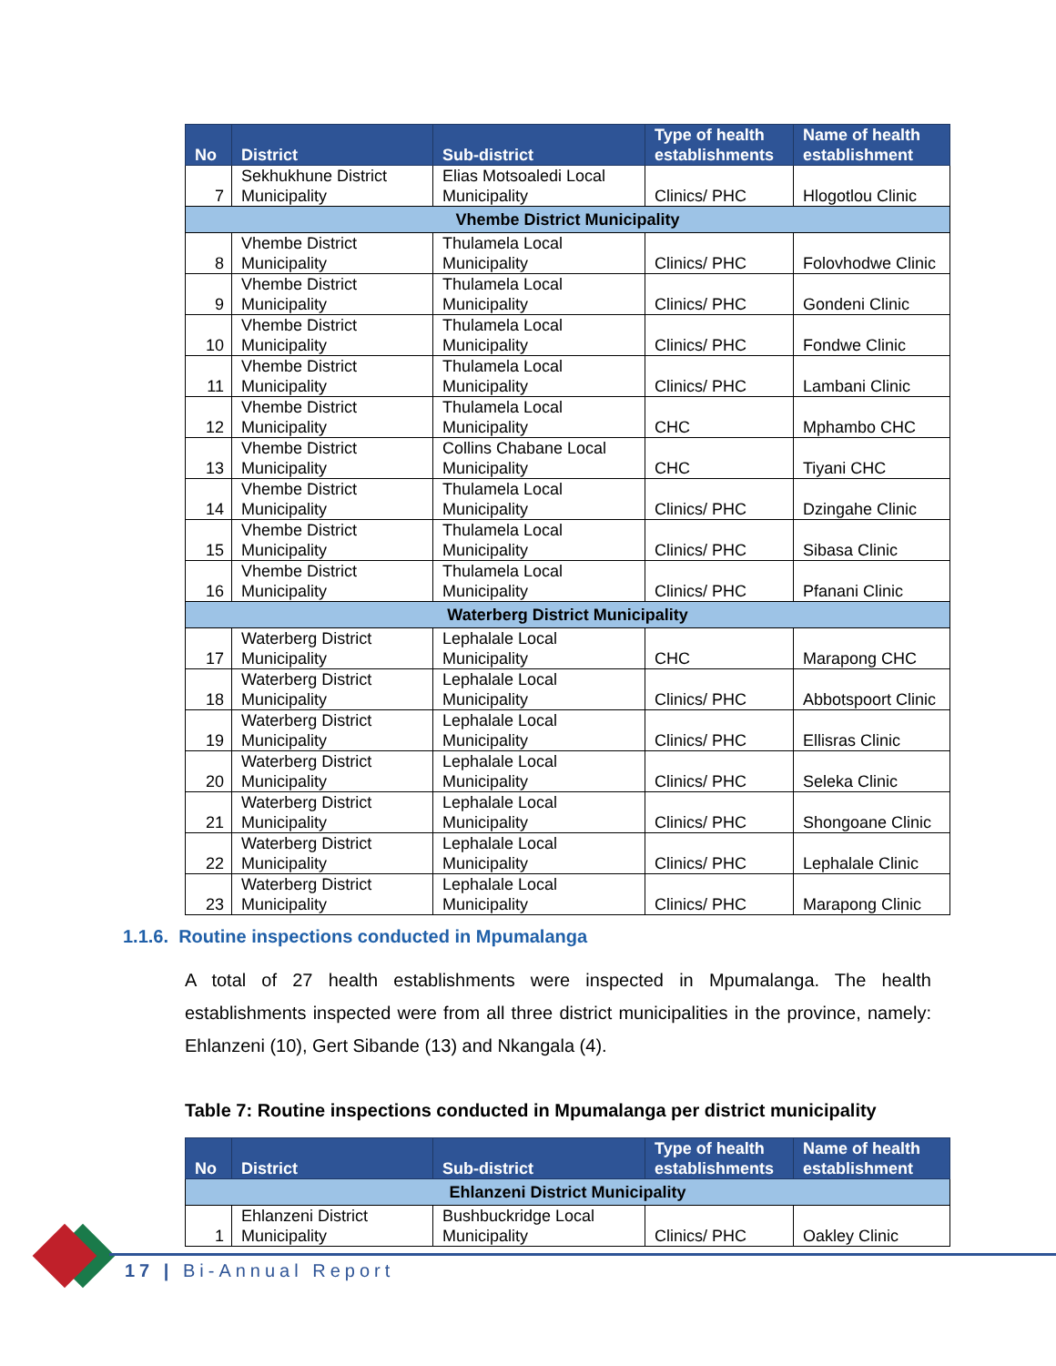| No | District | Sub-district | Type of health establishments | Name of health establishment |
| --- | --- | --- | --- | --- |
| 7 | Sekhukhune District Municipality | Elias Motsoaledi Local Municipality | Clinics/ PHC | Hlogotlou Clinic |
| Vhembe District Municipality | | | | |
| 8 | Vhembe District Municipality | Thulamela Local Municipality | Clinics/ PHC | Folovhodwe Clinic |
| 9 | Vhembe District Municipality | Thulamela Local Municipality | Clinics/ PHC | Gondeni Clinic |
| 10 | Vhembe District Municipality | Thulamela Local Municipality | Clinics/ PHC | Fondwe Clinic |
| 11 | Vhembe District Municipality | Thulamela Local Municipality | Clinics/ PHC | Lambani Clinic |
| 12 | Vhembe District Municipality | Thulamela Local Municipality | CHC | Mphambo CHC |
| 13 | Vhembe District Municipality | Collins Chabane Local Municipality | CHC | Tiyani CHC |
| 14 | Vhembe District Municipality | Thulamela Local Municipality | Clinics/ PHC | Dzingahe Clinic |
| 15 | Vhembe District Municipality | Thulamela Local Municipality | Clinics/ PHC | Sibasa Clinic |
| 16 | Vhembe District Municipality | Thulamela Local Municipality | Clinics/ PHC | Pfanani Clinic |
| Waterberg District Municipality | | | | |
| 17 | Waterberg District Municipality | Lephalale Local Municipality | CHC | Marapong CHC |
| 18 | Waterberg District Municipality | Lephalale Local Municipality | Clinics/ PHC | Abbotspoort Clinic |
| 19 | Waterberg District Municipality | Lephalale Local Municipality | Clinics/ PHC | Ellisras Clinic |
| 20 | Waterberg District Municipality | Lephalale Local Municipality | Clinics/ PHC | Seleka Clinic |
| 21 | Waterberg District Municipality | Lephalale Local Municipality | Clinics/ PHC | Shongoane Clinic |
| 22 | Waterberg District Municipality | Lephalale Local Municipality | Clinics/ PHC | Lephalale Clinic |
| 23 | Waterberg District Municipality | Lephalale Local Municipality | Clinics/ PHC | Marapong Clinic |
1.1.6. Routine inspections conducted in Mpumalanga
A total of 27 health establishments were inspected in Mpumalanga. The health establishments inspected were from all three district municipalities in the province, namely: Ehlanzeni (10), Gert Sibande (13) and Nkangala (4).
Table 7: Routine inspections conducted in Mpumalanga per district municipality
| No | District | Sub-district | Type of health establishments | Name of health establishment |
| --- | --- | --- | --- | --- |
| Ehlanzeni District Municipality | | | | |
| 1 | Ehlanzeni District Municipality | Bushbuckridge Local Municipality | Clinics/ PHC | Oakley Clinic |
17 | Bi-Annual Report